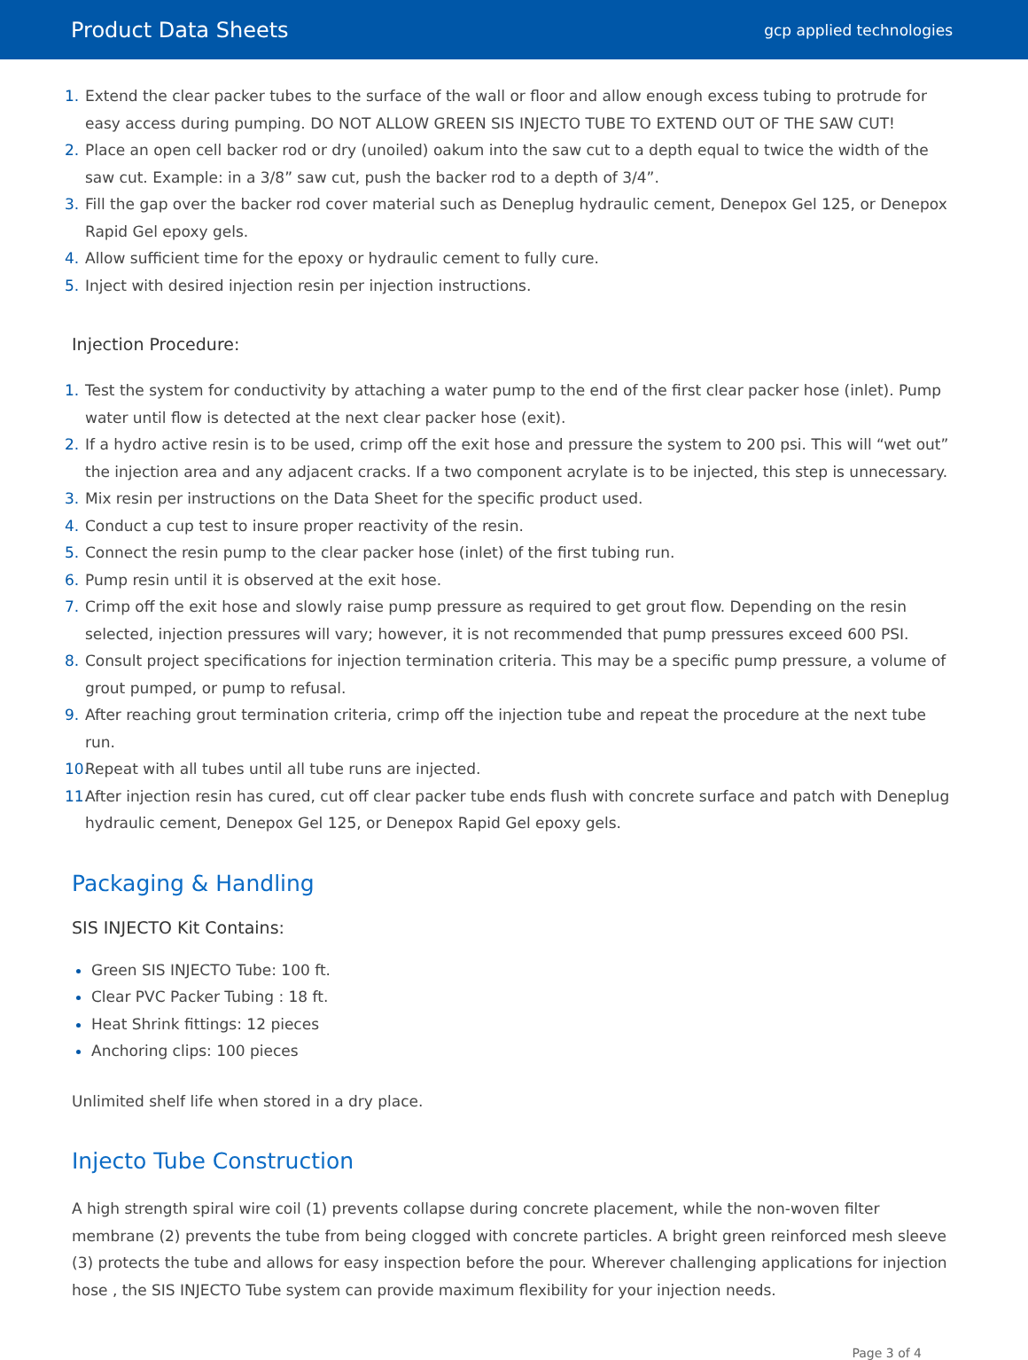Product Data Sheets gcp applied technologies
1. Extend the clear packer tubes to the surface of the wall or floor and allow enough excess tubing to protrude for easy access during pumping. DO NOT ALLOW GREEN SIS INJECTO TUBE TO EXTEND OUT OF THE SAW CUT!
2. Place an open cell backer rod or dry (unoiled) oakum into the saw cut to a depth equal to twice the width of the saw cut. Example: in a 3/8” saw cut, push the backer rod to a depth of 3/4”.
3. Fill the gap over the backer rod cover material such as Deneplug hydraulic cement, Denepox Gel 125, or Denepox Rapid Gel epoxy gels.
4. Allow sufficient time for the epoxy or hydraulic cement to fully cure.
5. Inject with desired injection resin per injection instructions.
Injection Procedure:
1. Test the system for conductivity by attaching a water pump to the end of the first clear packer hose (inlet). Pump water until flow is detected at the next clear packer hose (exit).
2. If a hydro active resin is to be used, crimp off the exit hose and pressure the system to 200 psi. This will “wet out” the injection area and any adjacent cracks. If a two component acrylate is to be injected, this step is unnecessary.
3. Mix resin per instructions on the Data Sheet for the specific product used.
4. Conduct a cup test to insure proper reactivity of the resin.
5. Connect the resin pump to the clear packer hose (inlet) of the first tubing run.
6. Pump resin until it is observed at the exit hose.
7. Crimp off the exit hose and slowly raise pump pressure as required to get grout flow. Depending on the resin selected, injection pressures will vary; however, it is not recommended that pump pressures exceed 600 PSI.
8. Consult project specifications for injection termination criteria. This may be a specific pump pressure, a volume of grout pumped, or pump to refusal.
9. After reaching grout termination criteria, crimp off the injection tube and repeat the procedure at the next tube run.
10. Repeat with all tubes until all tube runs are injected.
11. After injection resin has cured, cut off clear packer tube ends flush with concrete surface and patch with Deneplug hydraulic cement, Denepox Gel 125, or Denepox Rapid Gel epoxy gels.
Packaging & Handling
SIS INJECTO Kit Contains:
Green SIS INJECTO Tube: 100 ft.
Clear PVC Packer Tubing : 18 ft.
Heat Shrink fittings: 12 pieces
Anchoring clips: 100 pieces
Unlimited shelf life when stored in a dry place.
Injecto Tube Construction
A high strength spiral wire coil (1) prevents collapse during concrete placement, while the non-woven filter membrane (2) prevents the tube from being clogged with concrete particles. A bright green reinforced mesh sleeve (3) protects the tube and allows for easy inspection before the pour. Wherever challenging applications for injection hose , the SIS INJECTO Tube system can provide maximum flexibility for your injection needs.
Page 3 of 4